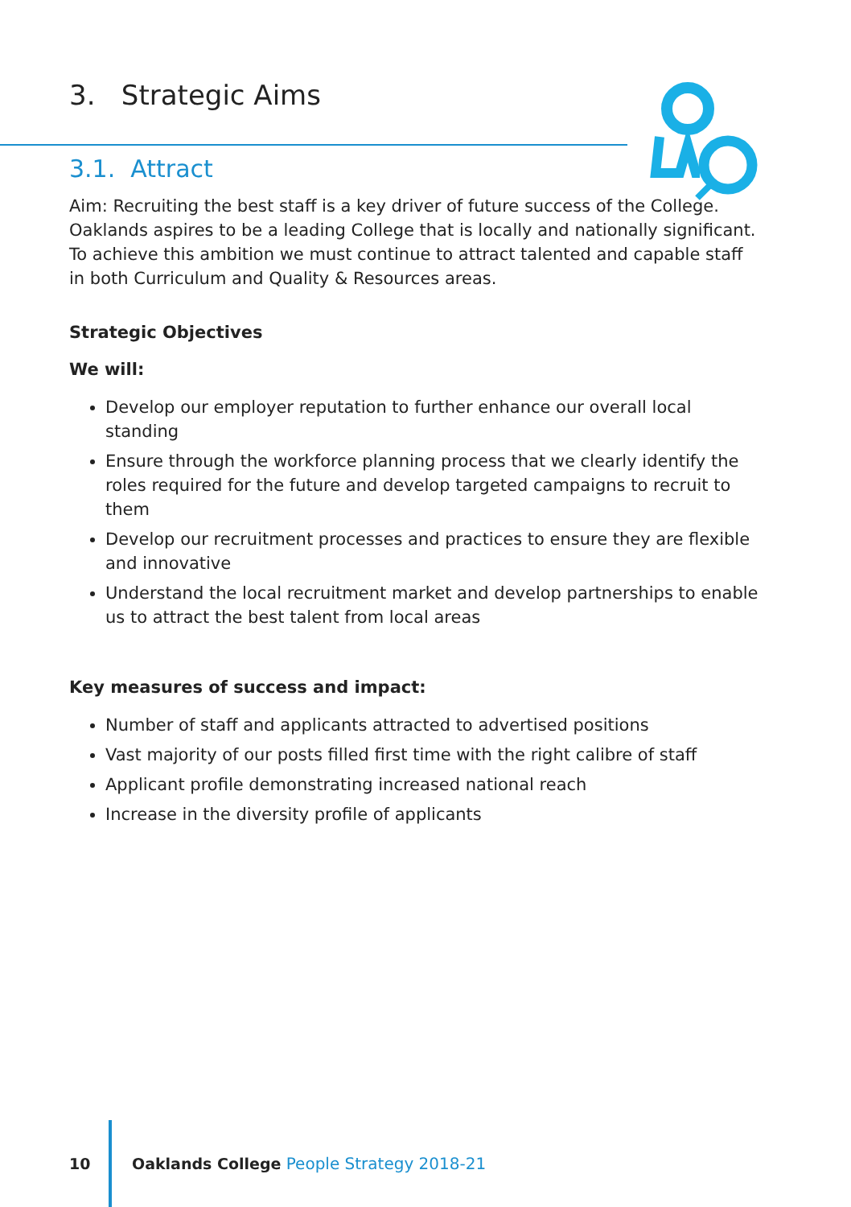3. Strategic Aims
3.1. Attract
Aim: Recruiting the best staff is a key driver of future success of the College. Oaklands aspires to be a leading College that is locally and nationally significant. To achieve this ambition we must continue to attract talented and capable staff in both Curriculum and Quality & Resources areas.
Strategic Objectives
We will:
Develop our employer reputation to further enhance our overall local standing
Ensure through the workforce planning process that we clearly identify the roles required for the future and develop targeted campaigns to recruit to them
Develop our recruitment processes and practices to ensure they are flexible and innovative
Understand the local recruitment market and develop partnerships to enable us to attract the best talent from local areas
Key measures of success and impact:
Number of staff and applicants attracted to advertised positions
Vast majority of our posts filled first time with the right calibre of staff
Applicant profile demonstrating increased national reach
Increase in the diversity profile of applicants
10 Oaklands College People Strategy 2018-21